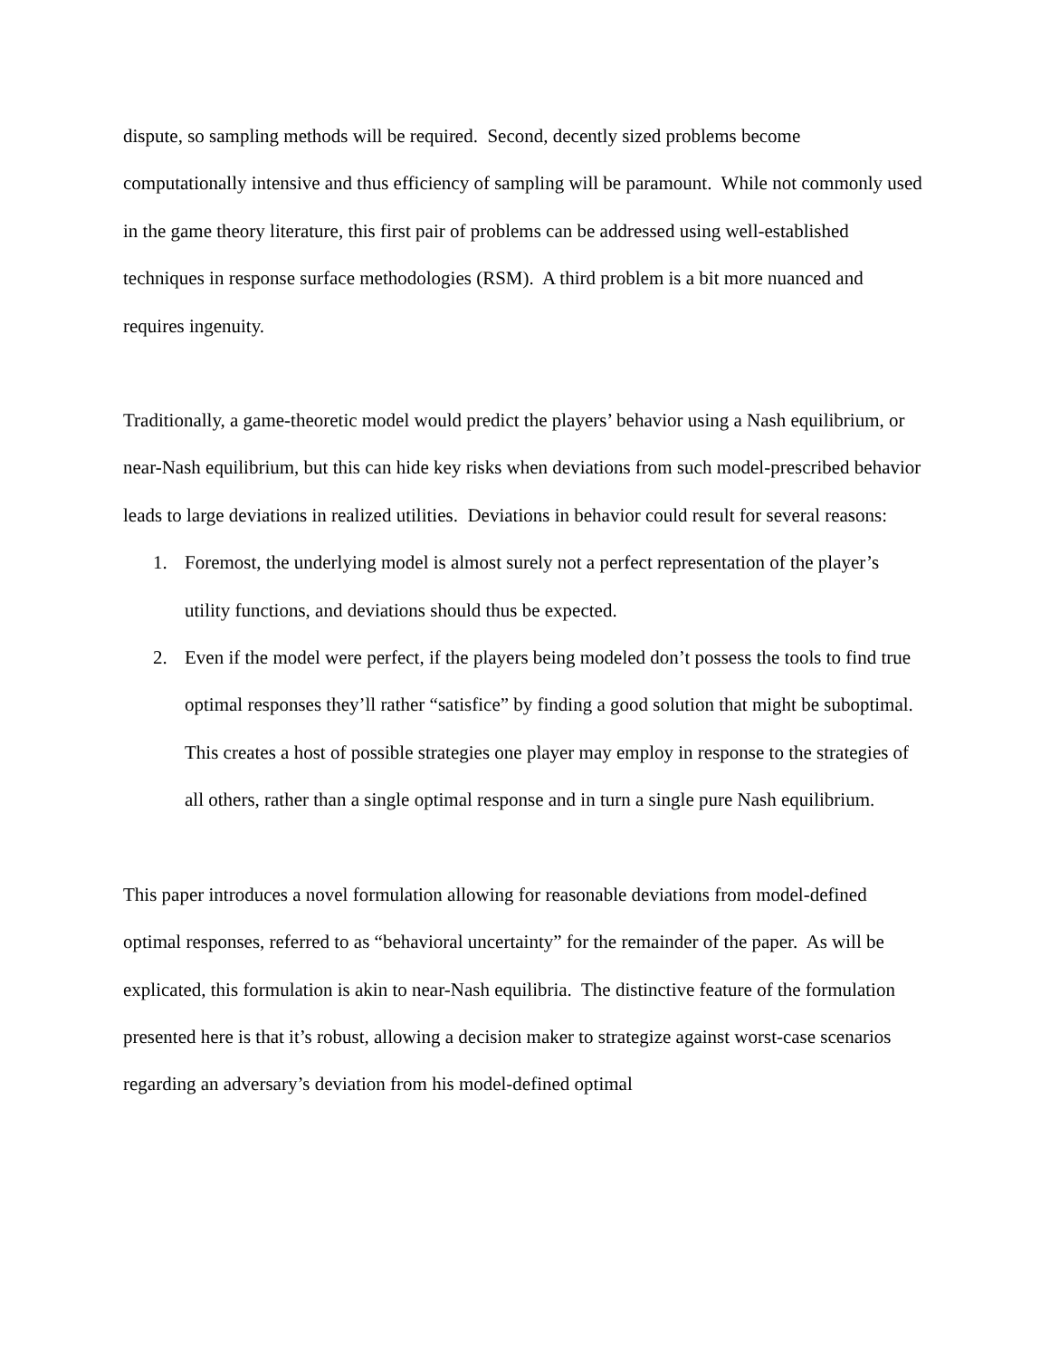dispute, so sampling methods will be required. Second, decently sized problems become computationally intensive and thus efficiency of sampling will be paramount. While not commonly used in the game theory literature, this first pair of problems can be addressed using well-established techniques in response surface methodologies (RSM). A third problem is a bit more nuanced and requires ingenuity.
Traditionally, a game-theoretic model would predict the players’ behavior using a Nash equilibrium, or near-Nash equilibrium, but this can hide key risks when deviations from such model-prescribed behavior leads to large deviations in realized utilities. Deviations in behavior could result for several reasons:
1. Foremost, the underlying model is almost surely not a perfect representation of the player’s utility functions, and deviations should thus be expected.
2. Even if the model were perfect, if the players being modeled don’t possess the tools to find true optimal responses they’ll rather “satisfice” by finding a good solution that might be suboptimal. This creates a host of possible strategies one player may employ in response to the strategies of all others, rather than a single optimal response and in turn a single pure Nash equilibrium.
This paper introduces a novel formulation allowing for reasonable deviations from model-defined optimal responses, referred to as “behavioral uncertainty” for the remainder of the paper. As will be explicated, this formulation is akin to near-Nash equilibria. The distinctive feature of the formulation presented here is that it’s robust, allowing a decision maker to strategize against worst-case scenarios regarding an adversary’s deviation from his model-defined optimal